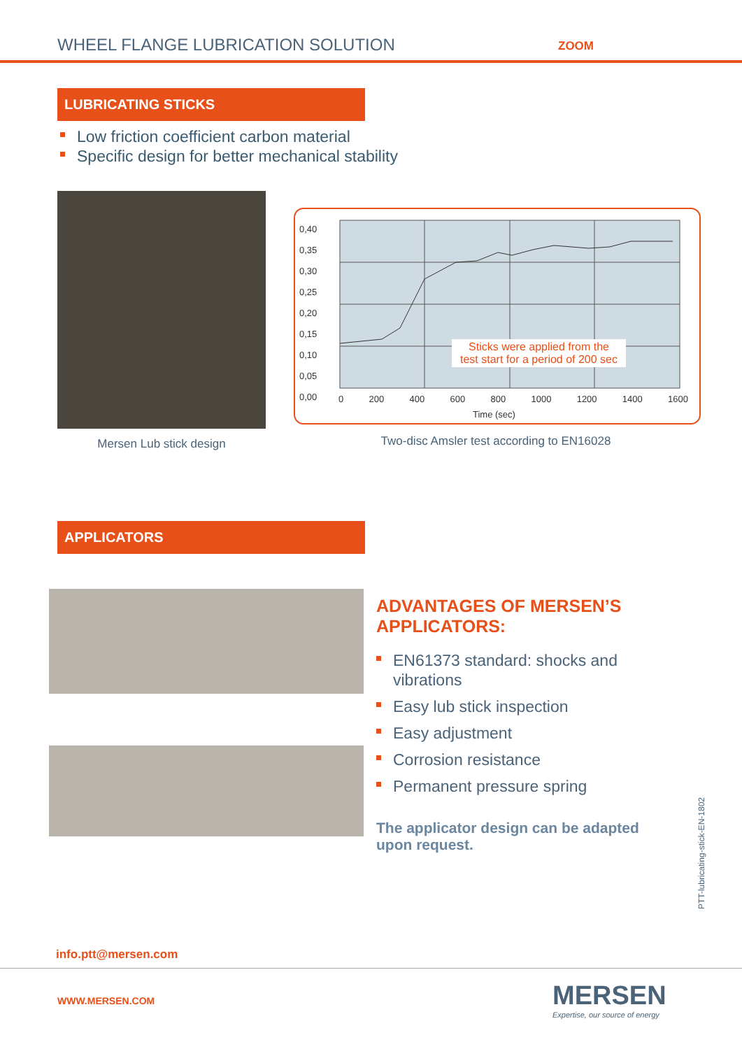WHEEL FLANGE LUBRICATION SOLUTION
ZOOM
LUBRICATING STICKS
Low friction coefficient carbon material
Specific design for better mechanical stability
Mersen Lub stick design
0,40
0,35
0,30
0,25
0,20
0,15
0,10
0,05
0,00
Sticks were applied from the
test start for a period of 200 sec
0 200 400 600 800 1000 1200 1400 1600
Time (sec)
Two-disc Amsler test according to EN16028
APPLICATORS
ADVANTAGES OF MERSEN’S APPLICATORS:
EN61373 standard: shocks and vibrations
Easy lub stick inspection
Easy adjustment
Corrosion resistance
Permanent pressure spring
The applicator design can be adapted upon request.
PTT-lubricating-stick-EN-1802
info.ptt@mersen.com
WWW.MERSEN.COM
MERSEN
Expertise, our source of energy